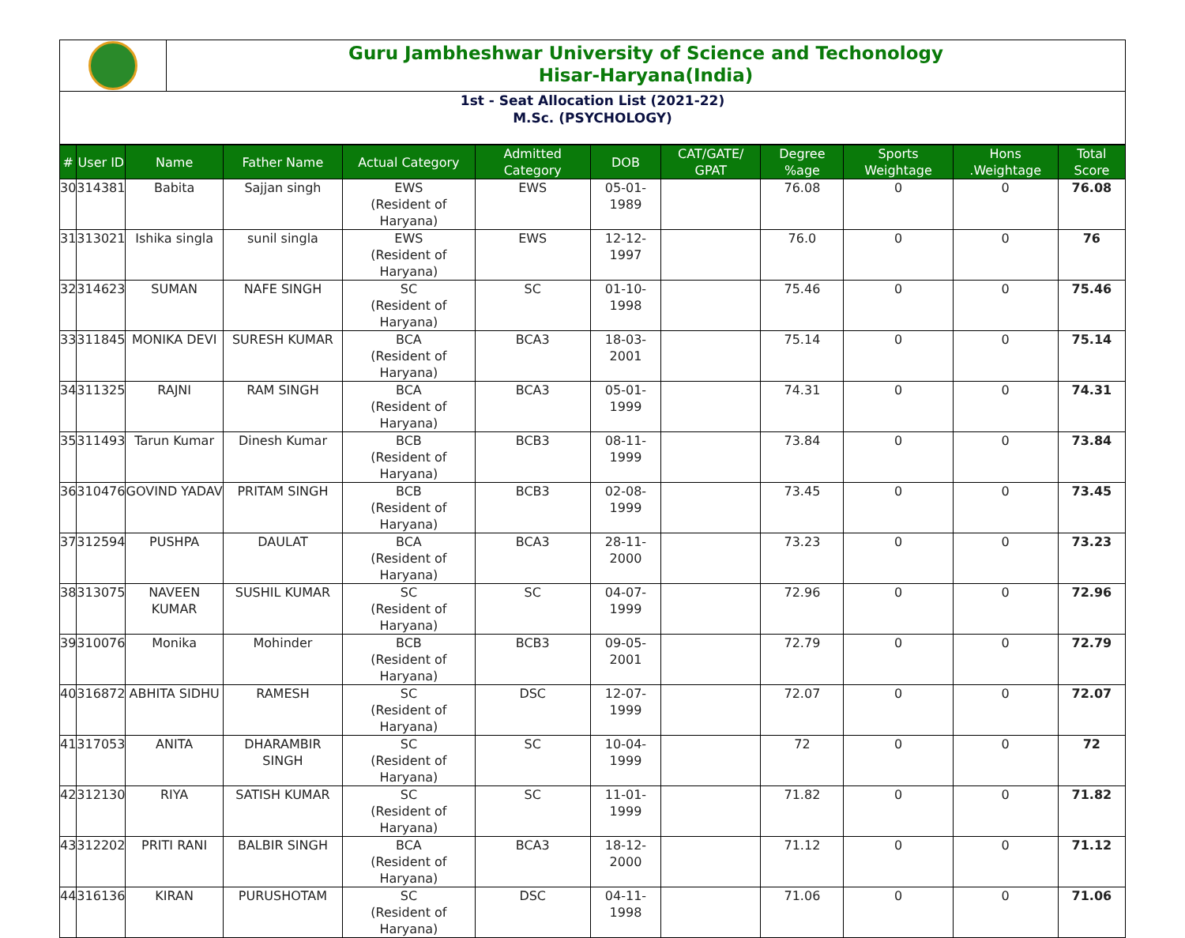Guru Jambheshwar University of Science and Techonology
Hisar-Haryana(India)
1st - Seat Allocation List (2021-22)
M.Sc. (PSYCHOLOGY)
| # | User ID | Name | Father Name | Actual Category | Admitted Category | DOB | CAT/GATE/ GPAT | Degree %age | Sports Weightage | Hons .Weightage | Total Score |
| --- | --- | --- | --- | --- | --- | --- | --- | --- | --- | --- | --- |
| 30 | 314381 | Babita | Sajjan singh | EWS (Resident of Haryana) | EWS | 05-01-1989 | | 76.08 | 0 | 0 | 76.08 |
| 31 | 313021 | Ishika singla | sunil singla | EWS (Resident of Haryana) | EWS | 12-12-1997 | | 76.0 | 0 | 0 | 76 |
| 32 | 314623 | SUMAN | NAFE SINGH | SC (Resident of Haryana) | SC | 01-10-1998 | | 75.46 | 0 | 0 | 75.46 |
| 33 | 311845 | MONIKA DEVI | SURESH KUMAR | BCA (Resident of Haryana) | BCA3 | 18-03-2001 | | 75.14 | 0 | 0 | 75.14 |
| 34 | 311325 | RAJNI | RAM SINGH | BCA (Resident of Haryana) | BCA3 | 05-01-1999 | | 74.31 | 0 | 0 | 74.31 |
| 35 | 311493 | Tarun Kumar | Dinesh Kumar | BCB (Resident of Haryana) | BCB3 | 08-11-1999 | | 73.84 | 0 | 0 | 73.84 |
| 36 | 310476 | GOVIND YADAV | PRITAM SINGH | BCB (Resident of Haryana) | BCB3 | 02-08-1999 | | 73.45 | 0 | 0 | 73.45 |
| 37 | 312594 | PUSHPA | DAULAT | BCA (Resident of Haryana) | BCA3 | 28-11-2000 | | 73.23 | 0 | 0 | 73.23 |
| 38 | 313075 | NAVEEN KUMAR | SUSHIL KUMAR | SC (Resident of Haryana) | SC | 04-07-1999 | | 72.96 | 0 | 0 | 72.96 |
| 39 | 310076 | Monika | Mohinder | BCB (Resident of Haryana) | BCB3 | 09-05-2001 | | 72.79 | 0 | 0 | 72.79 |
| 40 | 316872 | ABHITA SIDHU | RAMESH | SC (Resident of Haryana) | DSC | 12-07-1999 | | 72.07 | 0 | 0 | 72.07 |
| 41 | 317053 | ANITA | DHARAMBIR SINGH | SC (Resident of Haryana) | SC | 10-04-1999 | | 72 | 0 | 0 | 72 |
| 42 | 312130 | RIYA | SATISH KUMAR | SC (Resident of Haryana) | SC | 11-01-1999 | | 71.82 | 0 | 0 | 71.82 |
| 43 | 312202 | PRITI RANI | BALBIR SINGH | BCA (Resident of Haryana) | BCA3 | 18-12-2000 | | 71.12 | 0 | 0 | 71.12 |
| 44 | 316136 | KIRAN | PURUSHOTAM | SC (Resident of Haryana) | DSC | 04-11-1998 | | 71.06 | 0 | 0 | 71.06 |